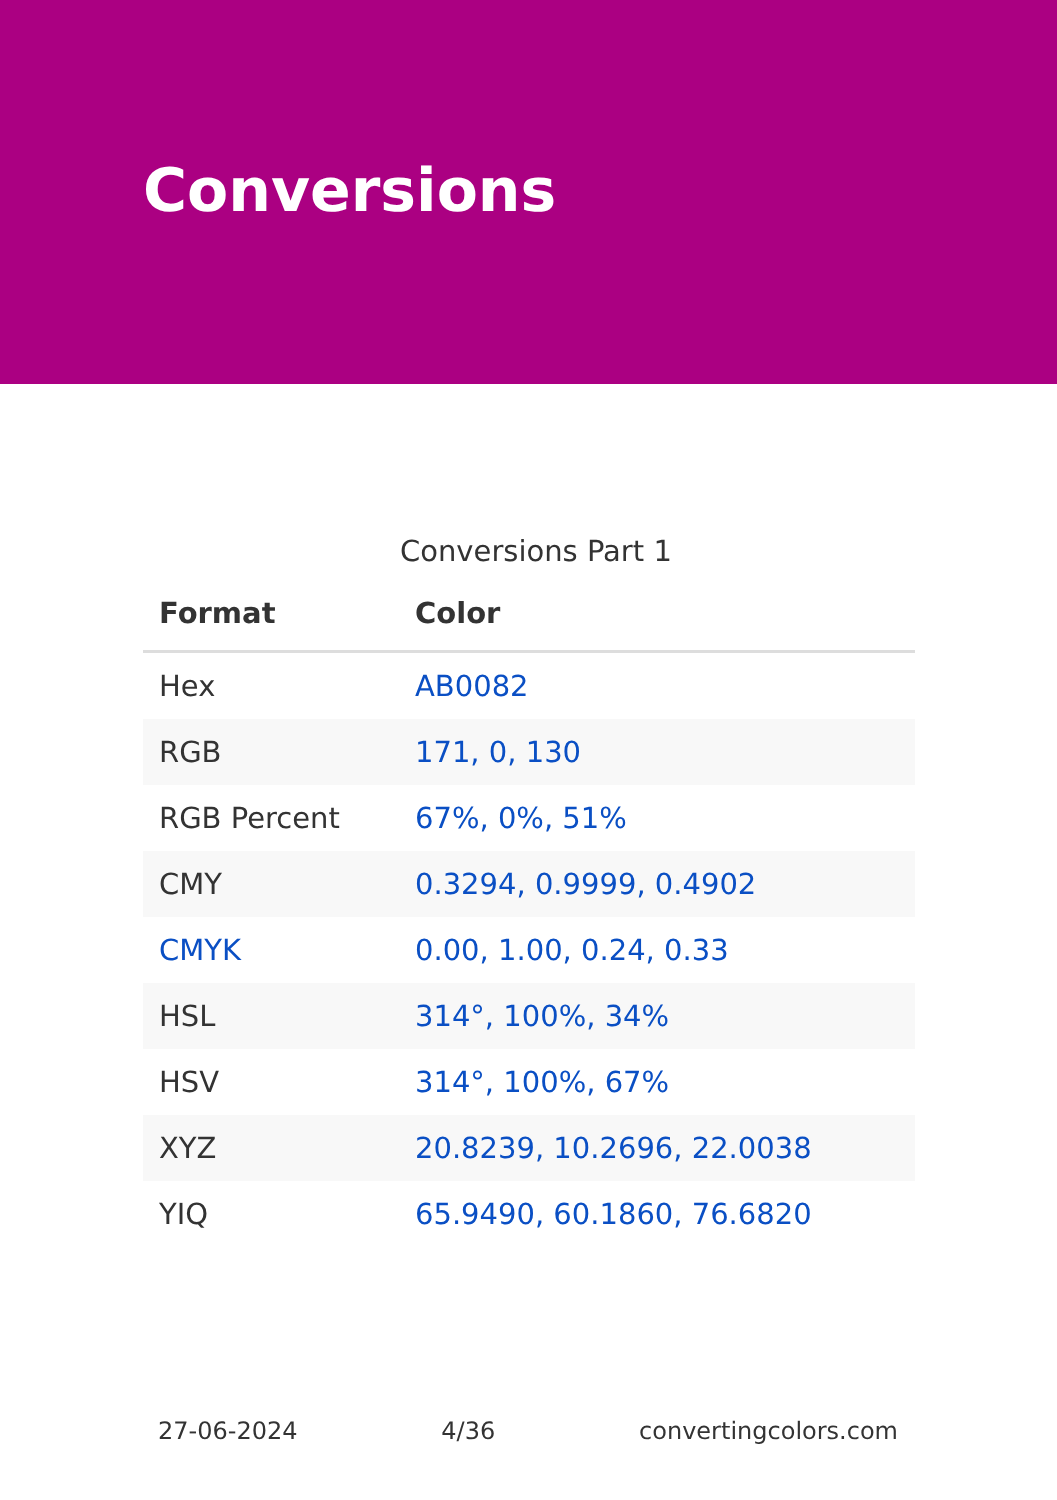Conversions
Conversions Part 1
| Format | Color |
| --- | --- |
| Hex | AB0082 |
| RGB | 171, 0, 130 |
| RGB Percent | 67%, 0%, 51% |
| CMY | 0.3294, 0.9999, 0.4902 |
| CMYK | 0.00, 1.00, 0.24, 0.33 |
| HSL | 314°, 100%, 34% |
| HSV | 314°, 100%, 67% |
| XYZ | 20.8239, 10.2696, 22.0038 |
| YIQ | 65.9490, 60.1860, 76.6820 |
27-06-2024 4/36 convertingcolors.com